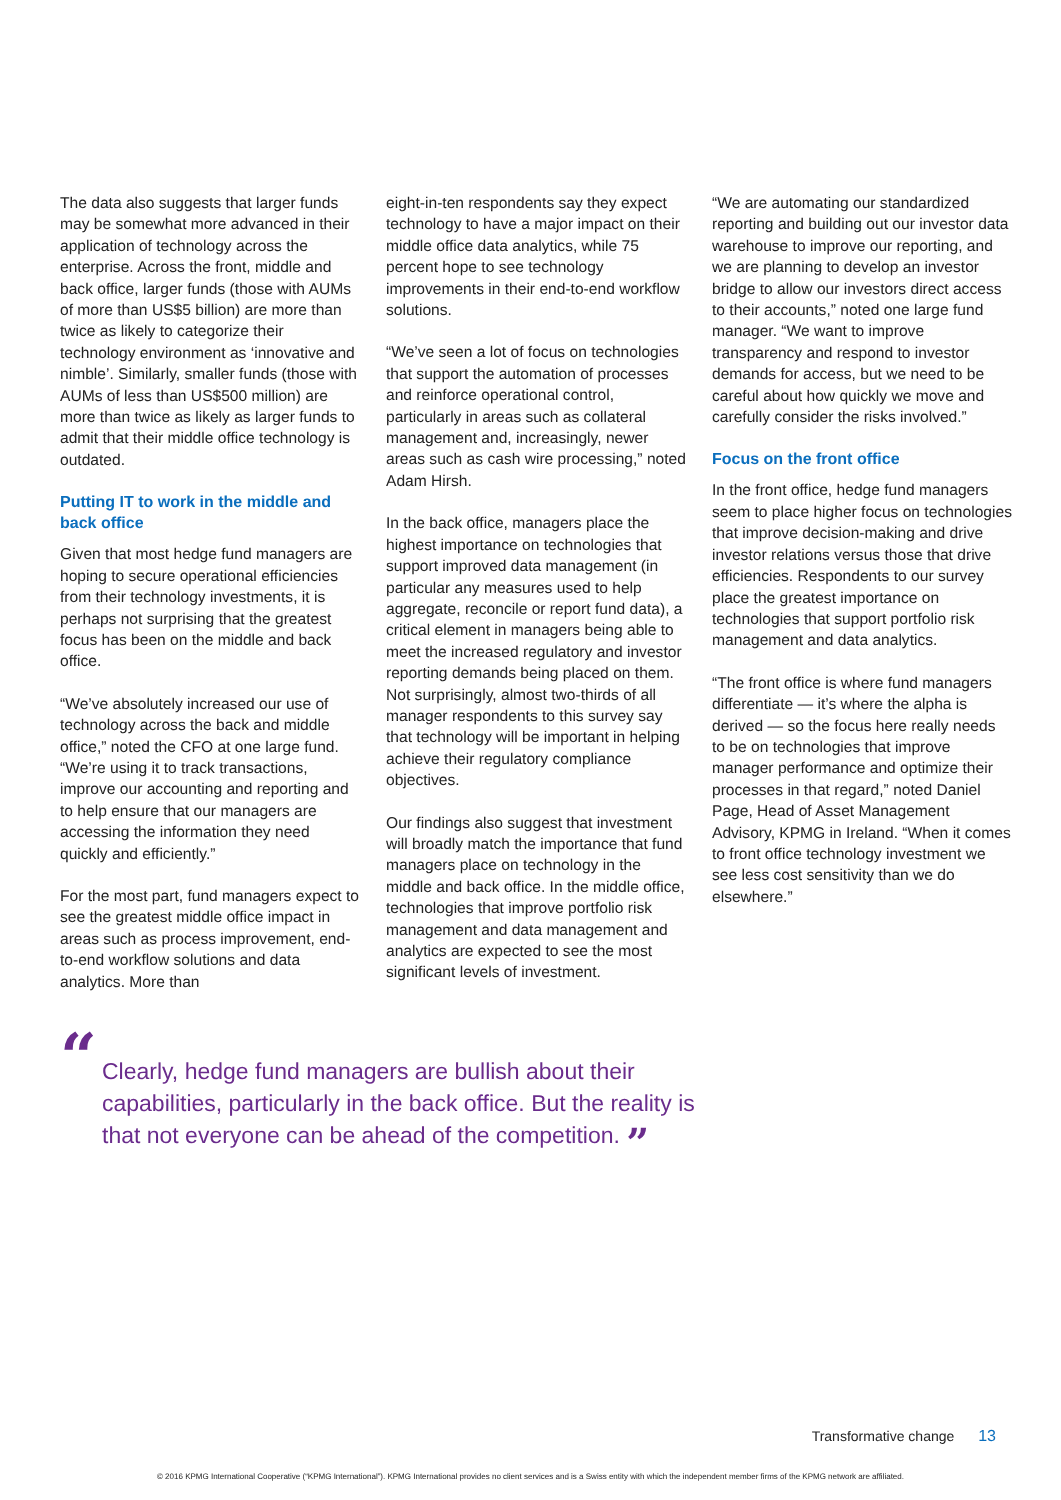The data also suggests that larger funds may be somewhat more advanced in their application of technology across the enterprise. Across the front, middle and back office, larger funds (those with AUMs of more than US$5 billion) are more than twice as likely to categorize their technology environment as ‘innovative and nimble’. Similarly, smaller funds (those with AUMs of less than US$500 million) are more than twice as likely as larger funds to admit that their middle office technology is outdated.
Putting IT to work in the middle and back office
Given that most hedge fund managers are hoping to secure operational efficiencies from their technology investments, it is perhaps not surprising that the greatest focus has been on the middle and back office.
“We’ve absolutely increased our use of technology across the back and middle office,” noted the CFO at one large fund. “We’re using it to track transactions, improve our accounting and reporting and to help ensure that our managers are accessing the information they need quickly and efficiently.”
For the most part, fund managers expect to see the greatest middle office impact in areas such as process improvement, end-to-end workflow solutions and data analytics. More than
eight-in-ten respondents say they expect technology to have a major impact on their middle office data analytics, while 75 percent hope to see technology improvements in their end-to-end workflow solutions.
“We’ve seen a lot of focus on technologies that support the automation of processes and reinforce operational control, particularly in areas such as collateral management and, increasingly, newer areas such as cash wire processing,” noted Adam Hirsh.
In the back office, managers place the highest importance on technologies that support improved data management (in particular any measures used to help aggregate, reconcile or report fund data), a critical element in managers being able to meet the increased regulatory and investor reporting demands being placed on them. Not surprisingly, almost two-thirds of all manager respondents to this survey say that technology will be important in helping achieve their regulatory compliance objectives.
Our findings also suggest that investment will broadly match the importance that fund managers place on technology in the middle and back office. In the middle office, technologies that improve portfolio risk management and data management and analytics are expected to see the most significant levels of investment.
“We are automating our standardized reporting and building out our investor data warehouse to improve our reporting, and we are planning to develop an investor bridge to allow our investors direct access to their accounts,” noted one large fund manager. “We want to improve transparency and respond to investor demands for access, but we need to be careful about how quickly we move and carefully consider the risks involved.”
Focus on the front office
In the front office, hedge fund managers seem to place higher focus on technologies that improve decision-making and drive investor relations versus those that drive efficiencies. Respondents to our survey place the greatest importance on technologies that support portfolio risk management and data analytics.
“The front office is where fund managers differentiate — it’s where the alpha is derived — so the focus here really needs to be on technologies that improve manager performance and optimize their processes in that regard,” noted Daniel Page, Head of Asset Management Advisory, KPMG in Ireland. “When it comes to front office technology investment we see less cost sensitivity than we do elsewhere.”
“Clearly, hedge fund managers are bullish about their capabilities, particularly in the back office. But the reality is that not everyone can be ahead of the competition. ”
Transformative change 13
© 2016 KPMG International Cooperative (“KPMG International”). KPMG International provides no client services and is a Swiss entity with which the independent member firms of the KPMG network are affiliated.